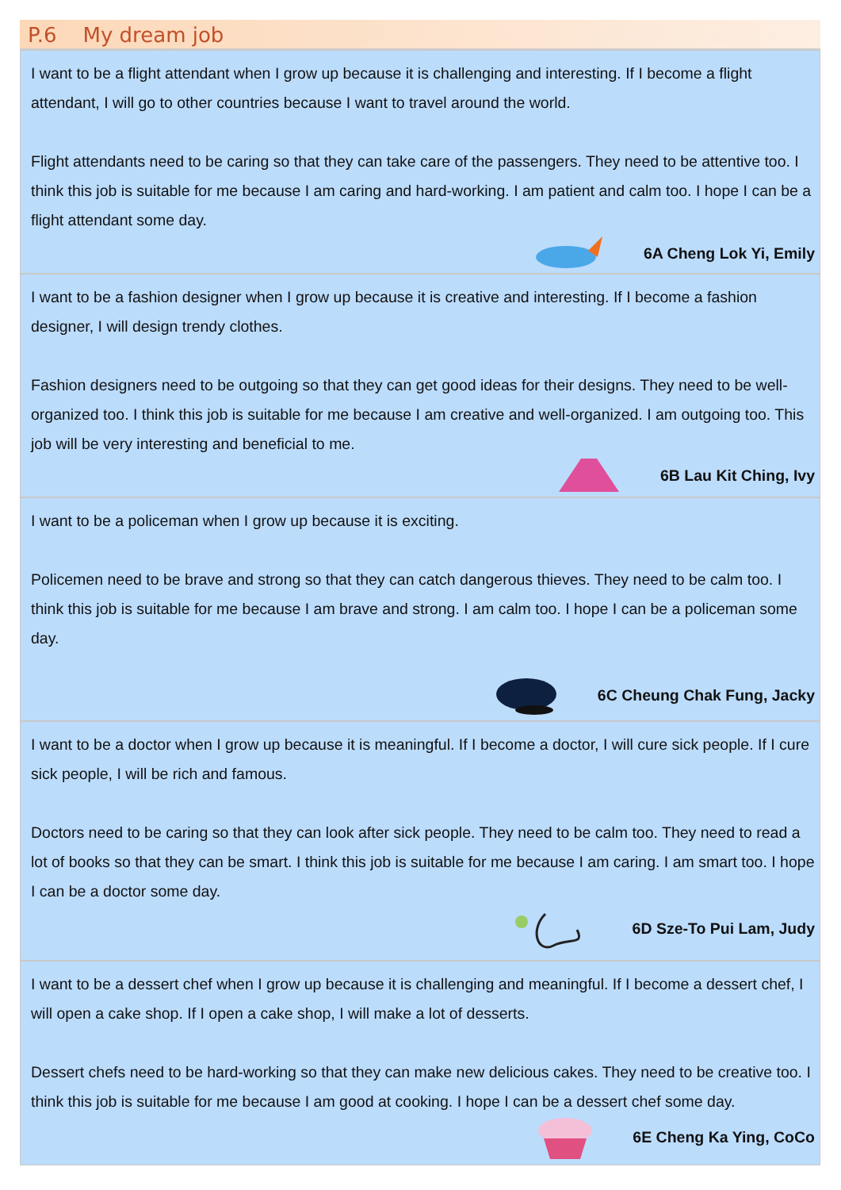P.6 My dream job
I want to be a flight attendant when I grow up because it is challenging and interesting. If I become a flight attendant, I will go to other countries because I want to travel around the world.
Flight attendants need to be caring so that they can take care of the passengers. They need to be attentive too. I think this job is suitable for me because I am caring and hard-working. I am patient and calm too. I hope I can be a flight attendant some day.
6A Cheng Lok Yi, Emily
I want to be a fashion designer when I grow up because it is creative and interesting. If I become a fashion designer, I will design trendy clothes.
Fashion designers need to be outgoing so that they can get good ideas for their designs. They need to be well-organized too. I think this job is suitable for me because I am creative and well-organized. I am outgoing too. This job will be very interesting and beneficial to me.
6B Lau Kit Ching, Ivy
I want to be a policeman when I grow up because it is exciting.
Policemen need to be brave and strong so that they can catch dangerous thieves. They need to be calm too. I think this job is suitable for me because I am brave and strong. I am calm too. I hope I can be a policeman some day.
6C Cheung Chak Fung, Jacky
I want to be a doctor when I grow up because it is meaningful. If I become a doctor, I will cure sick people. If I cure sick people, I will be rich and famous.
Doctors need to be caring so that they can look after sick people. They need to be calm too. They need to read a lot of books so that they can be smart. I think this job is suitable for me because I am caring. I am smart too. I hope I can be a doctor some day.
6D Sze-To Pui Lam, Judy
I want to be a dessert chef when I grow up because it is challenging and meaningful. If I become a dessert chef, I will open a cake shop. If I open a cake shop, I will make a lot of desserts.
Dessert chefs need to be hard-working so that they can make new delicious cakes. They need to be creative too. I think this job is suitable for me because I am good at cooking. I hope I can be a dessert chef some day.
6E Cheng Ka Ying, CoCo